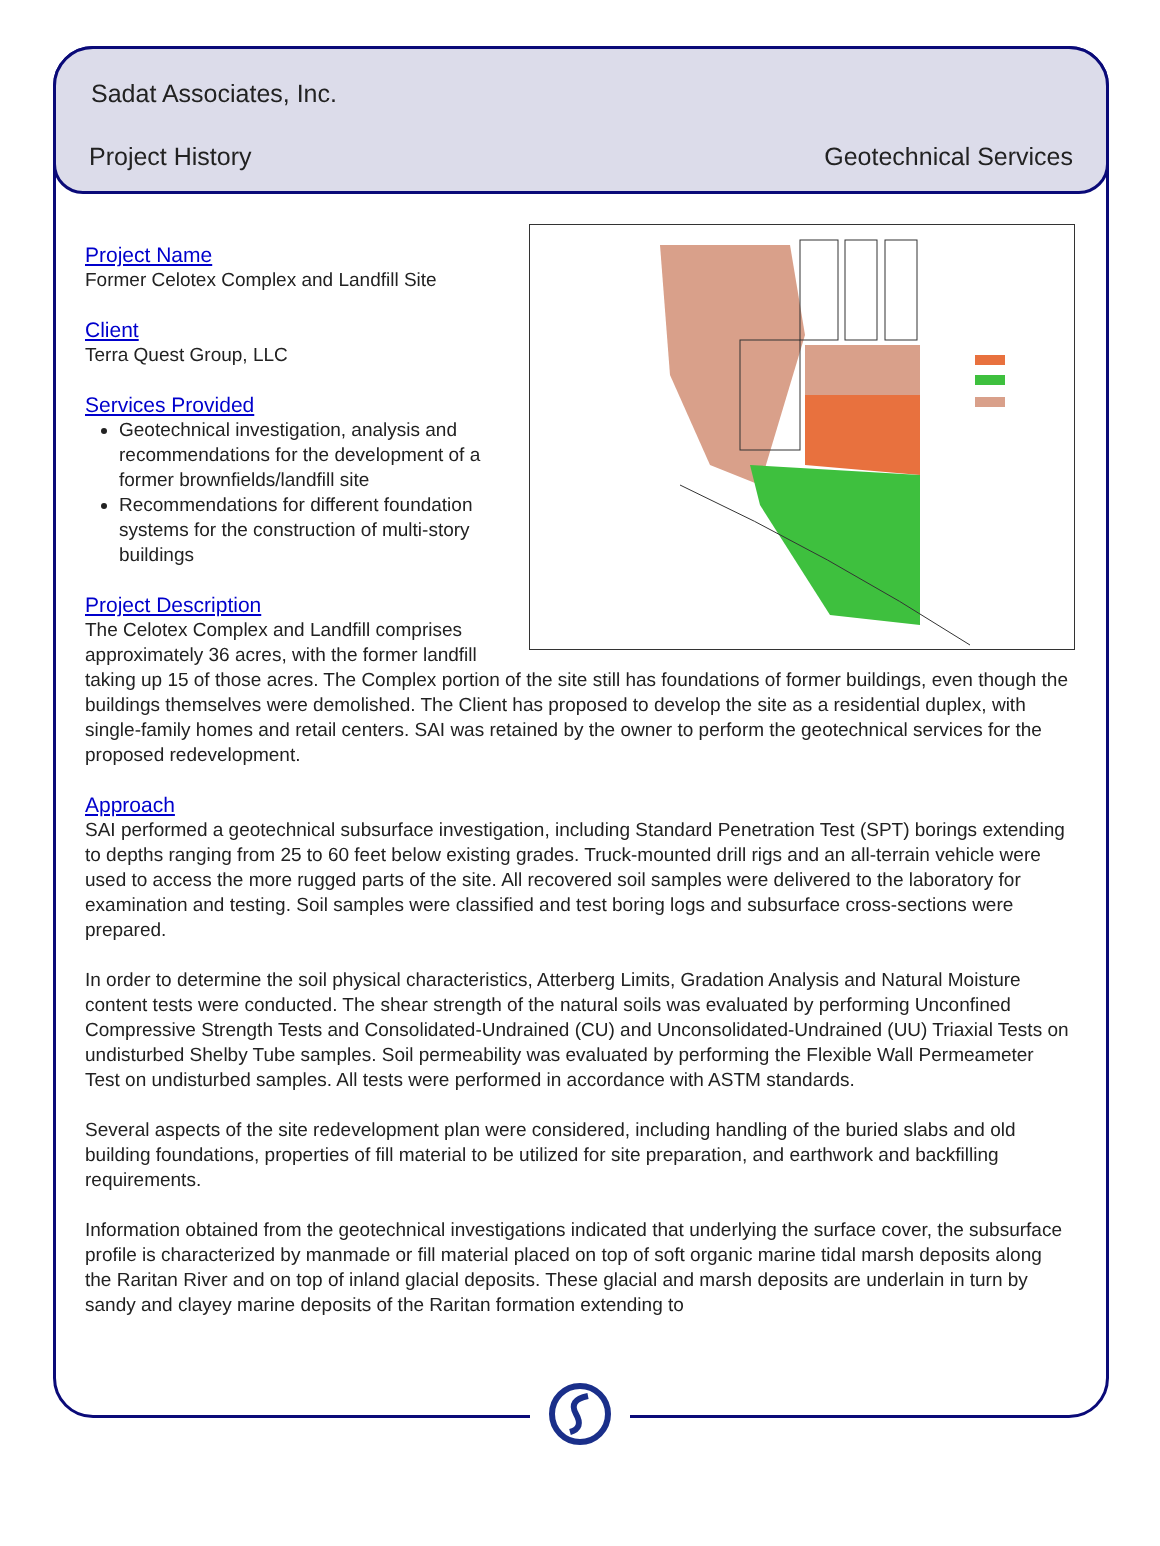Sadat Associates, Inc.
Project History Geotechnical Services
Project Name
Former Celotex Complex and Landfill Site
Client
Terra Quest Group, LLC
Services Provided
Geotechnical investigation, analysis and recommendations for the development of a former brownfields/landfill site
Recommendations for different foundation systems for the construction of multi-story buildings
Project Description
The Celotex Complex and Landfill comprises approximately 36 acres, with the former landfill taking up 15 of those acres. The Complex portion of the site still has foundations of former buildings, even though the buildings themselves were demolished. The Client has proposed to develop the site as a residential duplex, with single-family homes and retail centers. SAI was retained by the owner to perform the geotechnical services for the proposed redevelopment.
Approach
SAI performed a geotechnical subsurface investigation, including Standard Penetration Test (SPT) borings extending to depths ranging from 25 to 60 feet below existing grades. Truck-mounted drill rigs and an all-terrain vehicle were used to access the more rugged parts of the site. All recovered soil samples were delivered to the laboratory for examination and testing. Soil samples were classified and test boring logs and subsurface cross-sections were prepared.
In order to determine the soil physical characteristics, Atterberg Limits, Gradation Analysis and Natural Moisture content tests were conducted. The shear strength of the natural soils was evaluated by performing Unconfined Compressive Strength Tests and Consolidated-Undrained (CU) and Unconsolidated-Undrained (UU) Triaxial Tests on undisturbed Shelby Tube samples. Soil permeability was evaluated by performing the Flexible Wall Permeameter Test on undisturbed samples. All tests were performed in accordance with ASTM standards.
Several aspects of the site redevelopment plan were considered, including handling of the buried slabs and old building foundations, properties of fill material to be utilized for site preparation, and earthwork and backfilling requirements.
Information obtained from the geotechnical investigations indicated that underlying the surface cover, the subsurface profile is characterized by manmade or fill material placed on top of soft organic marine tidal marsh deposits along the Raritan River and on top of inland glacial deposits. These glacial and marsh deposits are underlain in turn by sandy and clayey marine deposits of the Raritan formation extending to